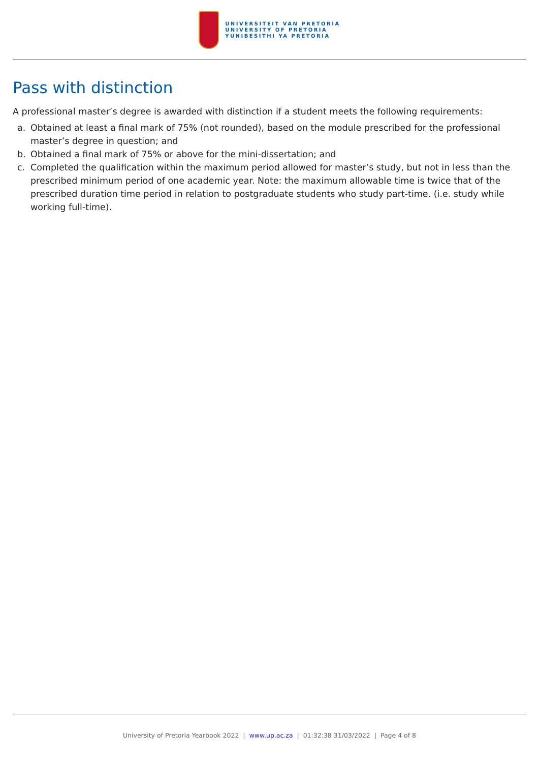UNIVERSITEIT VAN PRETORIA
UNIVERSITY OF PRETORIA
YUNIBESITHI YA PRETORIA
Pass with distinction
A professional master’s degree is awarded with distinction if a student meets the following requirements:
a. Obtained at least a final mark of 75% (not rounded), based on the module prescribed for the professional master’s degree in question; and
b. Obtained a final mark of 75% or above for the mini-dissertation; and
c. Completed the qualification within the maximum period allowed for master’s study, but not in less than the prescribed minimum period of one academic year. Note: the maximum allowable time is twice that of the prescribed duration time period in relation to postgraduate students who study part-time. (i.e. study while working full-time).
University of Pretoria Yearbook 2022 | www.up.ac.za | 01:32:38 31/03/2022 | Page 4 of 8